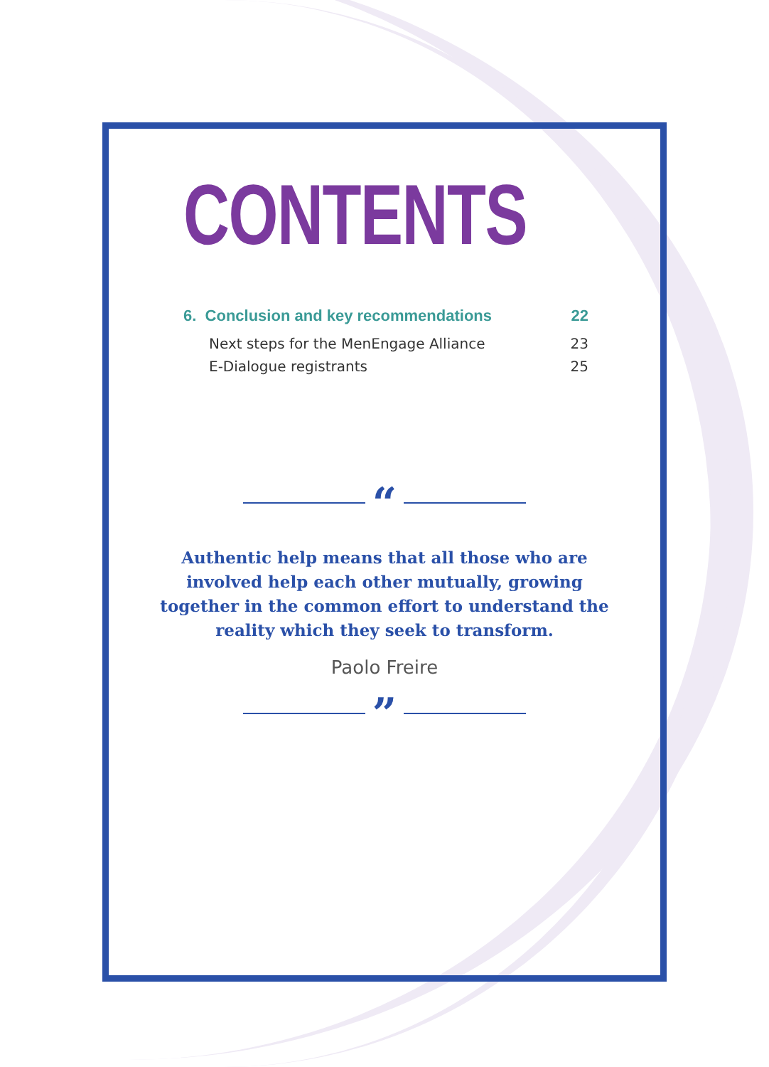CONTENTS
6. Conclusion and key recommendations 22
Next steps for the MenEngage Alliance 23
E-Dialogue registrants 25
“
Authentic help means that all those who are involved help each other mutually, growing together in the common effort to understand the reality which they seek to transform.
Paolo Freire
”